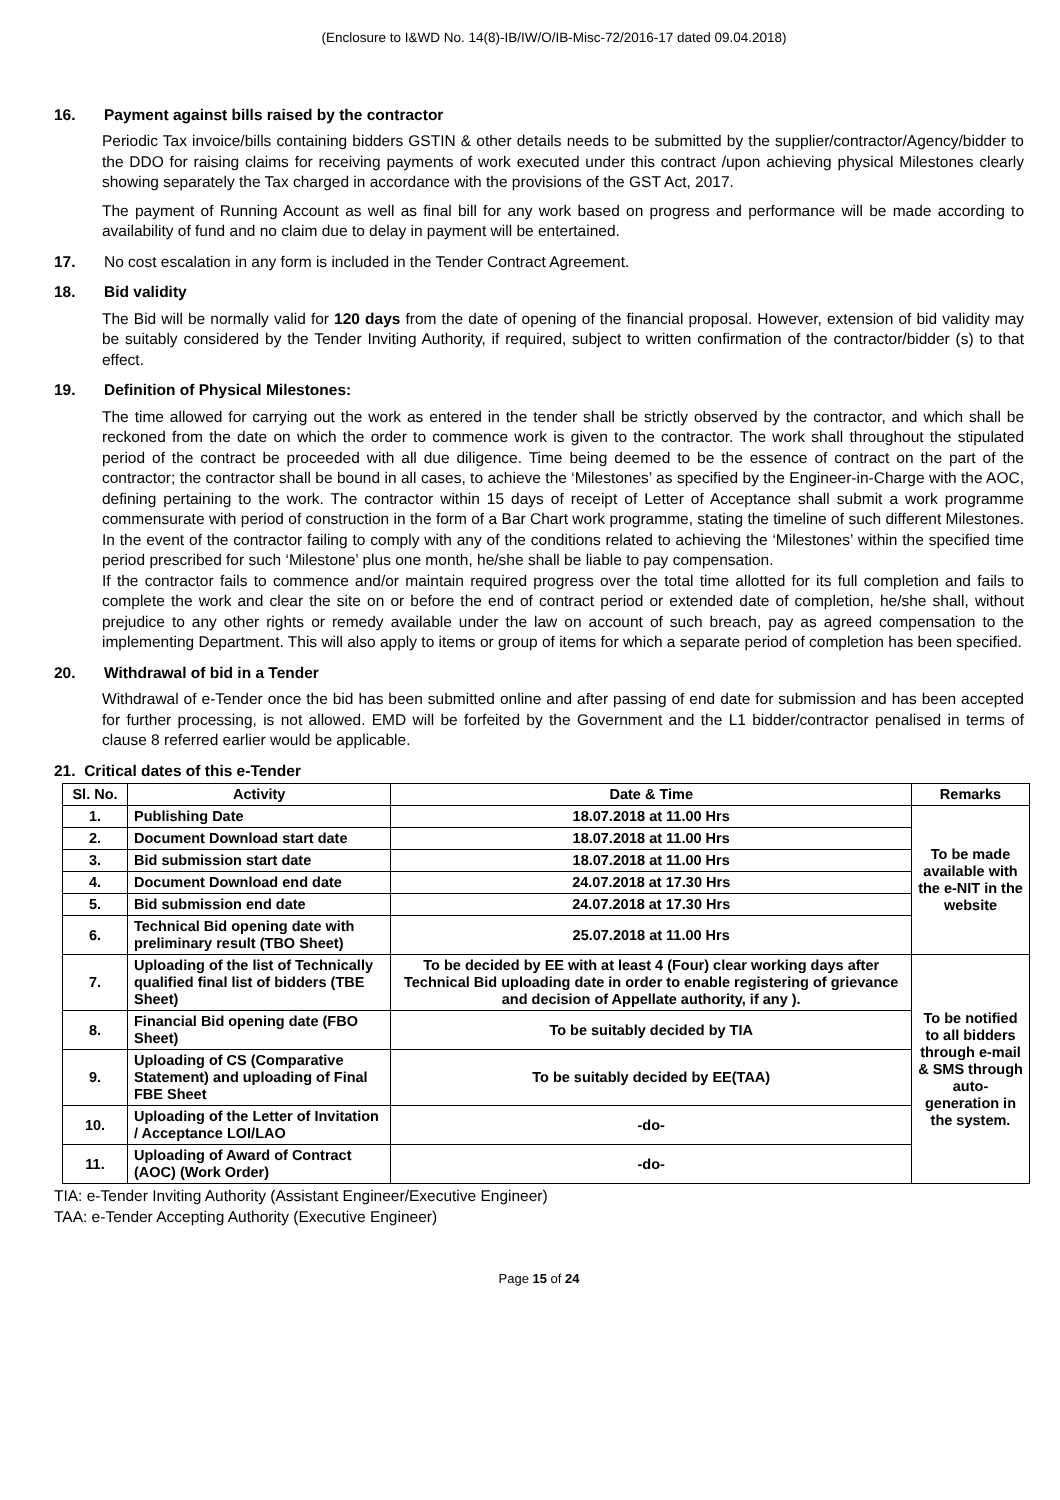(Enclosure to I&WD No. 14(8)-IB/IW/O/IB-Misc-72/2016-17 dated 09.04.2018)
16. Payment against bills raised by the contractor
Periodic Tax invoice/bills containing bidders GSTIN & other details needs to be submitted by the supplier/contractor/Agency/bidder to the DDO for raising claims for receiving payments of work executed under this contract /upon achieving physical Milestones clearly showing separately the Tax charged in accordance with the provisions of the GST Act, 2017.
The payment of Running Account as well as final bill for any work based on progress and performance will be made according to availability of fund and no claim due to delay in payment will be entertained.
17. No cost escalation in any form is included in the Tender Contract Agreement.
18. Bid validity
The Bid will be normally valid for 120 days from the date of opening of the financial proposal. However, extension of bid validity may be suitably considered by the Tender Inviting Authority, if required, subject to written confirmation of the contractor/bidder (s) to that effect.
19. Definition of Physical Milestones:
The time allowed for carrying out the work as entered in the tender shall be strictly observed by the contractor, and which shall be reckoned from the date on which the order to commence work is given to the contractor. The work shall throughout the stipulated period of the contract be proceeded with all due diligence. Time being deemed to be the essence of contract on the part of the contractor; the contractor shall be bound in all cases, to achieve the ‘Milestones’ as specified by the Engineer-in-Charge with the AOC, defining pertaining to the work. The contractor within 15 days of receipt of Letter of Acceptance shall submit a work programme commensurate with period of construction in the form of a Bar Chart work programme, stating the timeline of such different Milestones. In the event of the contractor failing to comply with any of the conditions related to achieving the ‘Milestones’ within the specified time period prescribed for such ‘Milestone’ plus one month, he/she shall be liable to pay compensation.
If the contractor fails to commence and/or maintain required progress over the total time allotted for its full completion and fails to complete the work and clear the site on or before the end of contract period or extended date of completion, he/she shall, without prejudice to any other rights or remedy available under the law on account of such breach, pay as agreed compensation to the implementing Department. This will also apply to items or group of items for which a separate period of completion has been specified.
20. Withdrawal of bid in a Tender
Withdrawal of e-Tender once the bid has been submitted online and after passing of end date for submission and has been accepted for further processing, is not allowed. EMD will be forfeited by the Government and the L1 bidder/contractor penalised in terms of clause 8 referred earlier would be applicable.
21. Critical dates of this e-Tender
| Sl. No. | Activity | Date & Time | Remarks |
| --- | --- | --- | --- |
| 1. | Publishing Date | 18.07.2018 at 11.00 Hrs | To be made available with the e-NIT in the website |
| 2. | Document Download start date | 18.07.2018 at 11.00 Hrs | |
| 3. | Bid submission start date | 18.07.2018 at 11.00 Hrs | |
| 4. | Document Download end date | 24.07.2018 at 17.30 Hrs | |
| 5. | Bid submission end date | 24.07.2018 at 17.30 Hrs | |
| 6. | Technical Bid opening date with preliminary result (TBO Sheet) | 25.07.2018 at 11.00 Hrs | |
| 7. | Uploading of the list of Technically qualified final list of bidders (TBE Sheet) | To be decided by EE with at least 4 (Four) clear working days after Technical Bid uploading date in order to enable registering of grievance and decision of Appellate authority, if any ). | To be notified to all bidders through e-mail & SMS through auto-generation in the system. |
| 8. | Financial Bid opening date (FBO Sheet) | To be suitably decided by TIA | |
| 9. | Uploading of CS (Comparative Statement) and uploading of Final FBE Sheet | To be suitably decided by EE(TAA) | |
| 10. | Uploading of the Letter of Invitation / Acceptance LOI/LAO | -do- | |
| 11. | Uploading of Award of Contract (AOC) (Work Order) | -do- | |
TIA: e-Tender Inviting Authority (Assistant Engineer/Executive Engineer)
TAA: e-Tender Accepting Authority (Executive Engineer)
Page 15 of 24